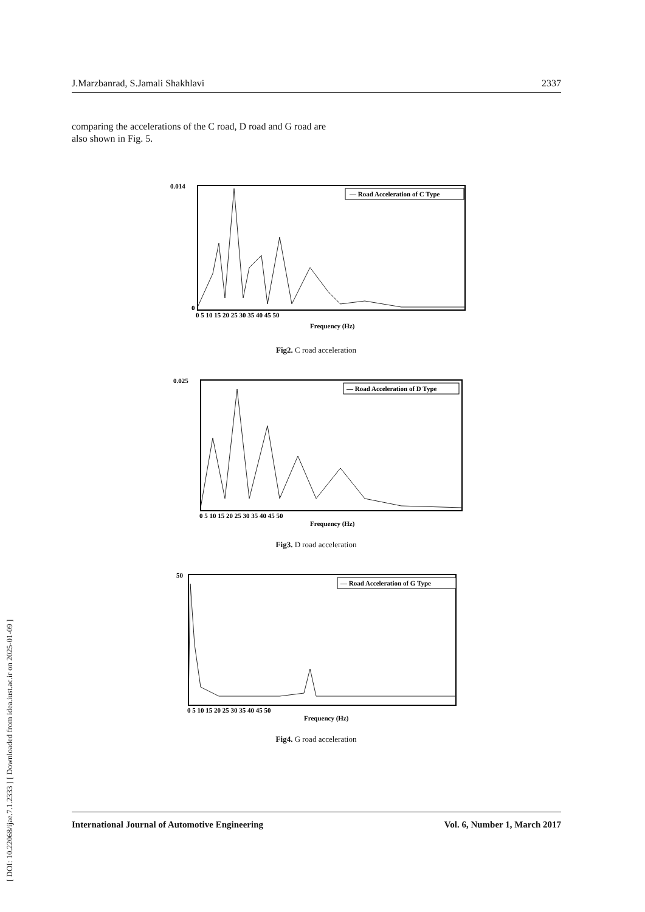J.Marzbanrad, S.Jamali Shakhlavi 2337
comparing the accelerations of the C road, D road and G road are also shown in Fig. 5.
— Road Acceleration of C Type
0.014
0
Frequency (Hz)
0 5 10 15 20 25 30 35 40 45 50
Fig2. C road acceleration
— Road Acceleration of D Type
0.025
Frequency (Hz)
0 5 10 15 20 25 30 35 40 45 50
Fig3. D road acceleration
— Road Acceleration of G Type
50
Frequency (Hz)
0 5 10 15 20 25 30 35 40 45 50
Fig4. G road acceleration
International Journal of Automotive Engineering Vol. 6, Number 1, March 2017
[ DOI: 10.22068/ijae.7.1.2333 ] [ Downloaded from idea.iust.ac.ir on 2025-01-09 ]